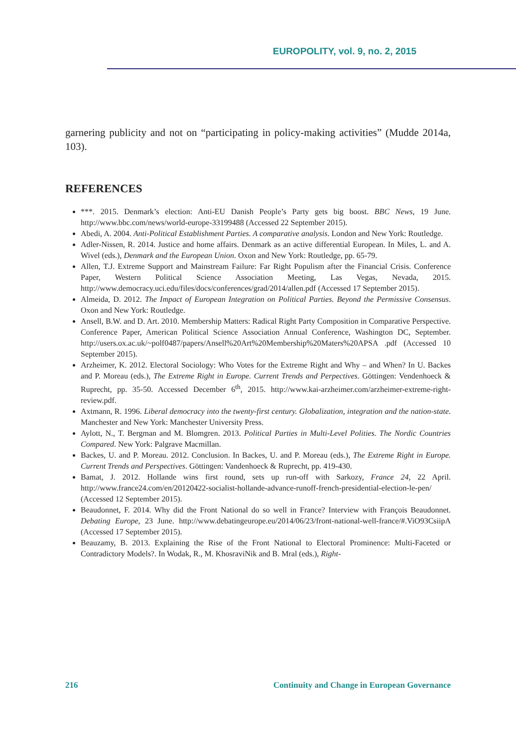EUROPOLITY, vol. 9, no. 2, 2015
garnering publicity and not on “participating in policy-making activities” (Mudde 2014a, 103).
REFERENCES
***. 2015. Denmark’s election: Anti-EU Danish People’s Party gets big boost. BBC News, 19 June. http://www.bbc.com/news/world-europe-33199488 (Accessed 22 September 2015).
Abedi, A. 2004. Anti-Political Establishment Parties. A comparative analysis. London and New York: Routledge.
Adler-Nissen, R. 2014. Justice and home affairs. Denmark as an active differential European. In Miles, L. and A. Wivel (eds.), Denmark and the European Union. Oxon and New York: Routledge, pp. 65-79.
Allen, T.J. Extreme Support and Mainstream Failure: Far Right Populism after the Financial Crisis. Conference Paper, Western Political Science Association Meeting, Las Vegas, Nevada, 2015. http://www.democracy.uci.edu/files/docs/conferences/grad/2014/allen.pdf (Accessed 17 September 2015).
Almeida, D. 2012. The Impact of European Integration on Political Parties. Beyond the Permissive Consensus. Oxon and New York: Routledge.
Ansell, B.W. and D. Art. 2010. Membership Matters: Radical Right Party Composition in Comparative Perspective. Conference Paper, American Political Science Association Annual Conference, Washington DC, September. http://users.ox.ac.uk/~polf0487/papers/Ansell%20Art%20Membership%20Maters%20APSA .pdf (Accessed 10 September 2015).
Arzheimer, K. 2012. Electoral Sociology: Who Votes for the Extreme Right and Why – and When? In U. Backes and P. Moreau (eds.), The Extreme Right in Europe. Current Trends and Perpectives. Göttingen: Vendenhoeck & Ruprecht, pp. 35-50. Accessed December 6<sup>th</sup>, 2015. http://www.kai-arzheimer.com/arzheimer-extreme-right-review.pdf.
Axtmann, R. 1996. Liberal democracy into the twenty-first century. Globalization, integration and the nation-state. Manchester and New York: Manchester University Press.
Aylott, N., T. Bergman and M. Blomgren. 2013. Political Parties in Multi-Level Polities. The Nordic Countries Compared. New York: Palgrave Macmillan.
Backes, U. and P. Moreau. 2012. Conclusion. In Backes, U. and P. Moreau (eds.), The Extreme Right in Europe. Current Trends and Perspectives. Göttingen: Vandenhoeck & Ruprecht, pp. 419-430.
Bamat, J. 2012. Hollande wins first round, sets up run-off with Sarkozy, France 24, 22 April. http://www.france24.com/en/20120422-socialist-hollande-advance-runoff-french-presidential-election-le-pen/ (Accessed 12 September 2015).
Beaudonnet, F. 2014. Why did the Front National do so well in France? Interview with François Beaudonnet. Debating Europe, 23 June. http://www.debatingeurope.eu/2014/06/23/front-national-well-france/#.ViO93CsiipA (Accessed 17 September 2015).
Beauzamy, B. 2013. Explaining the Rise of the Front National to Electoral Prominence: Multi-Faceted or Contradictory Models?. In Wodak, R., M. KhosraviNik and B. Mral (eds.), Right-
216 Continuity and Change in European Governance